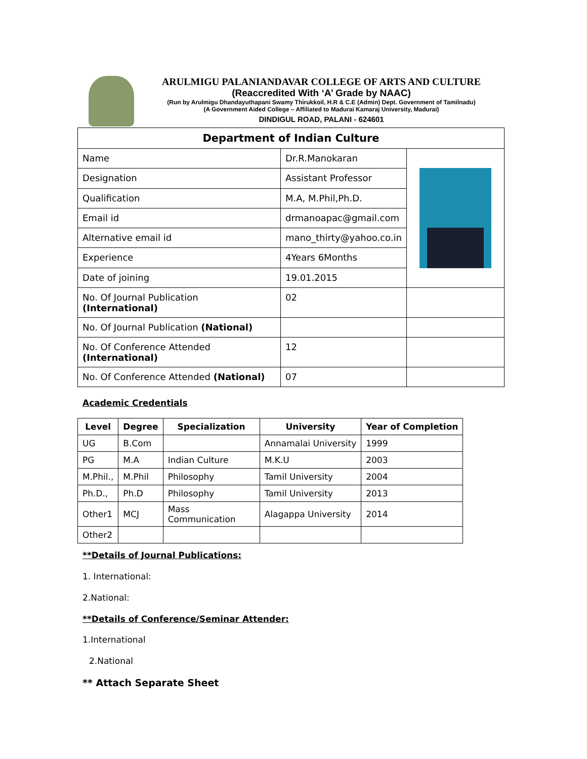ARULMIGU PALANIANDAVAR COLLEGE OF ARTS AND CULTURE
(Reaccredited With ‘A’ Grade by NAAC)
(Run by Arulmigu Dhandayuthapani Swamy Thirukkoil, H.R & C.E (Admin) Dept. Government of Tamilnadu)
(A Government Aided College – Affiliated to Madurai Kamaraj University, Madurai)
DINDIGUL ROAD, PALANI - 624601
| Department of Indian Culture | | |
| Name | Dr.R.Manokaran | |
| Designation | Assistant Professor | |
| Qualification | M.A, M.Phil,Ph.D. | |
| Email id | drmanoapac@gmail.com | |
| Alternative email id | mano_thirty@yahoo.co.in | |
| Experience | 4Years 6Months | |
| Date of joining | 19.01.2015 | |
| No. Of Journal Publication (International) | 02 | |
| No. Of Journal Publication (National) | | |
| No. Of Conference Attended (International) | 12 | |
| No. Of Conference Attended (National) | 07 | |
Academic Credentials
| Level | Degree | Specialization | University | Year of Completion |
| --- | --- | --- | --- | --- |
| UG | B.Com | | Annamalai University | 1999 |
| PG | M.A | Indian Culture | M.K.U | 2003 |
| M.Phil., | M.Phil | Philosophy | Tamil University | 2004 |
| Ph.D., | Ph.D | Philosophy | Tamil University | 2013 |
| Other1 | MCJ | Mass Communication | Alagappa University | 2014 |
| Other2 | | | | |
**Details of Journal Publications:
1. International:
2.National:
**Details of Conference/Seminar Attender:
1.International
2.National
** Attach Separate Sheet